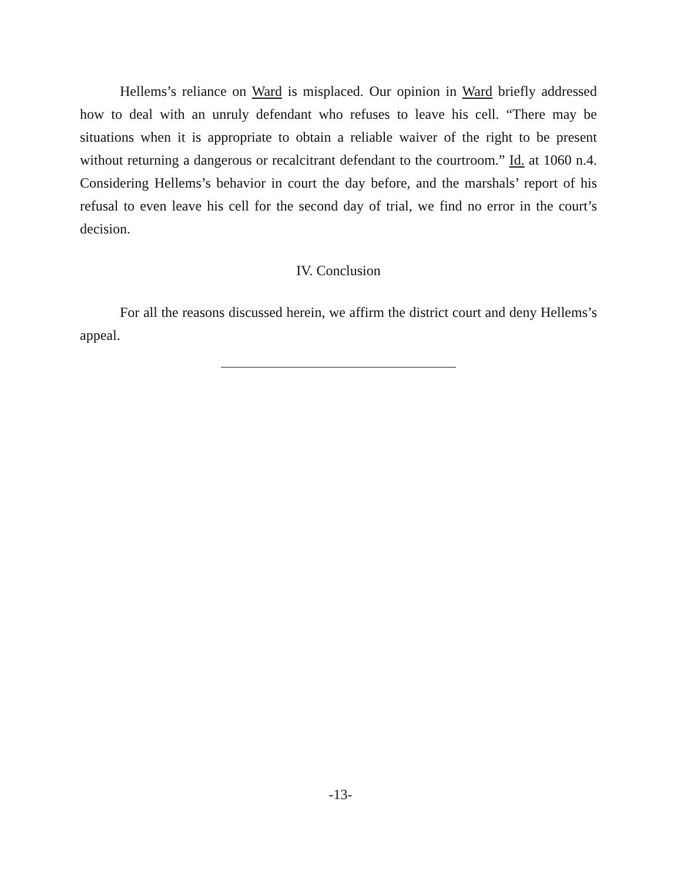Hellems’s reliance on Ward is misplaced. Our opinion in Ward briefly addressed how to deal with an unruly defendant who refuses to leave his cell. “There may be situations when it is appropriate to obtain a reliable waiver of the right to be present without returning a dangerous or recalcitrant defendant to the courtroom.” Id. at 1060 n.4. Considering Hellems’s behavior in court the day before, and the marshals’ report of his refusal to even leave his cell for the second day of trial, we find no error in the court’s decision.
IV. Conclusion
For all the reasons discussed herein, we affirm the district court and deny Hellems’s appeal.
-13-